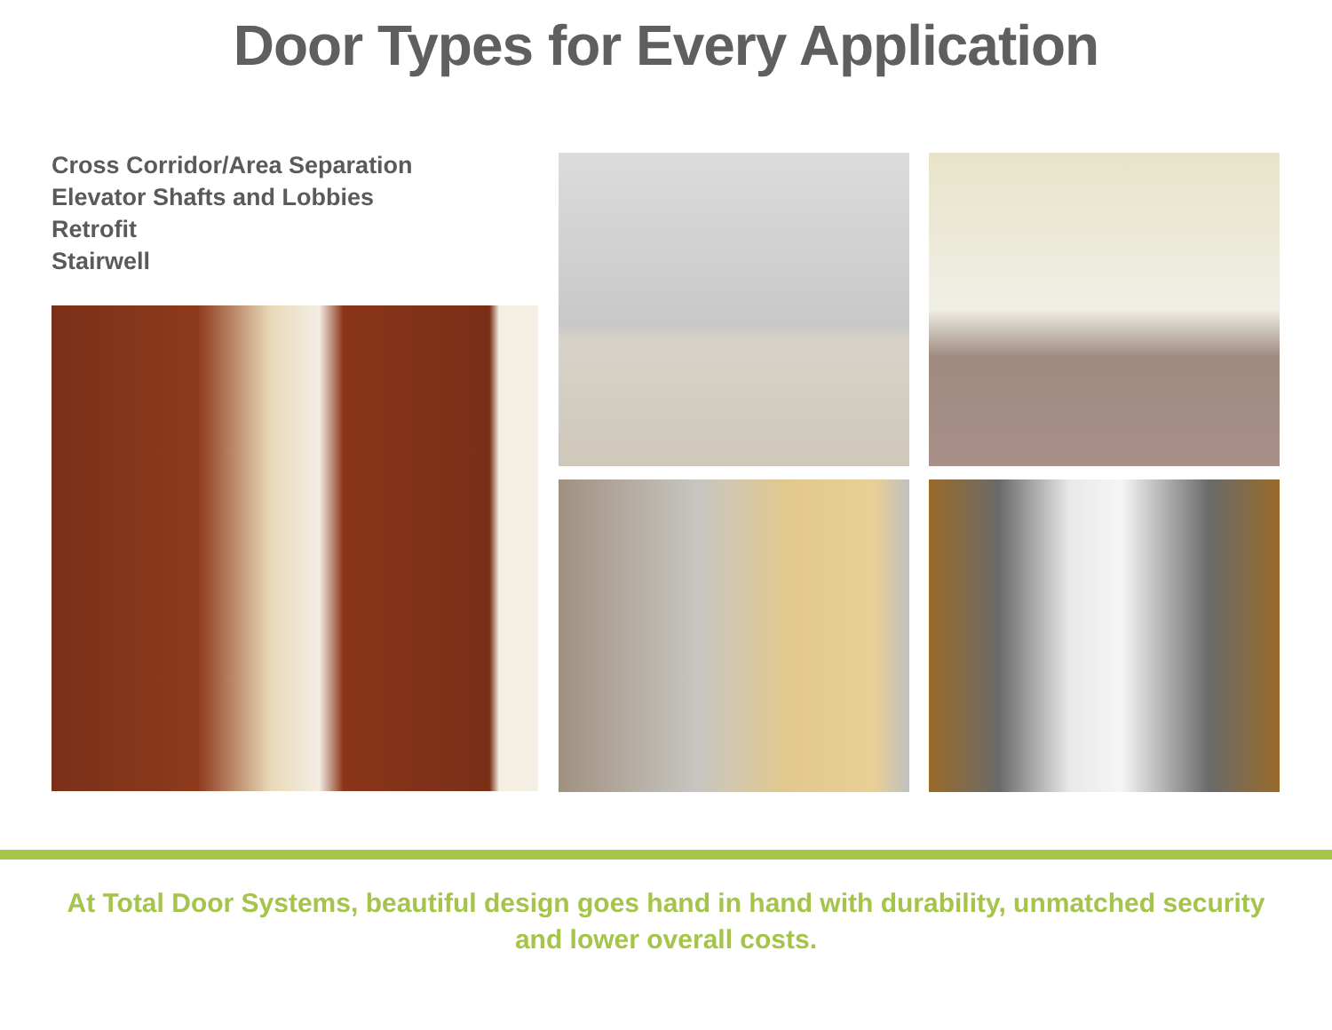Door Types for Every Application
Cross Corridor/Area Separation
Elevator Shafts and Lobbies
Retrofit
Stairwell
At Total Door Systems, beautiful design goes hand in hand with durability, unmatched security
and lower overall costs.